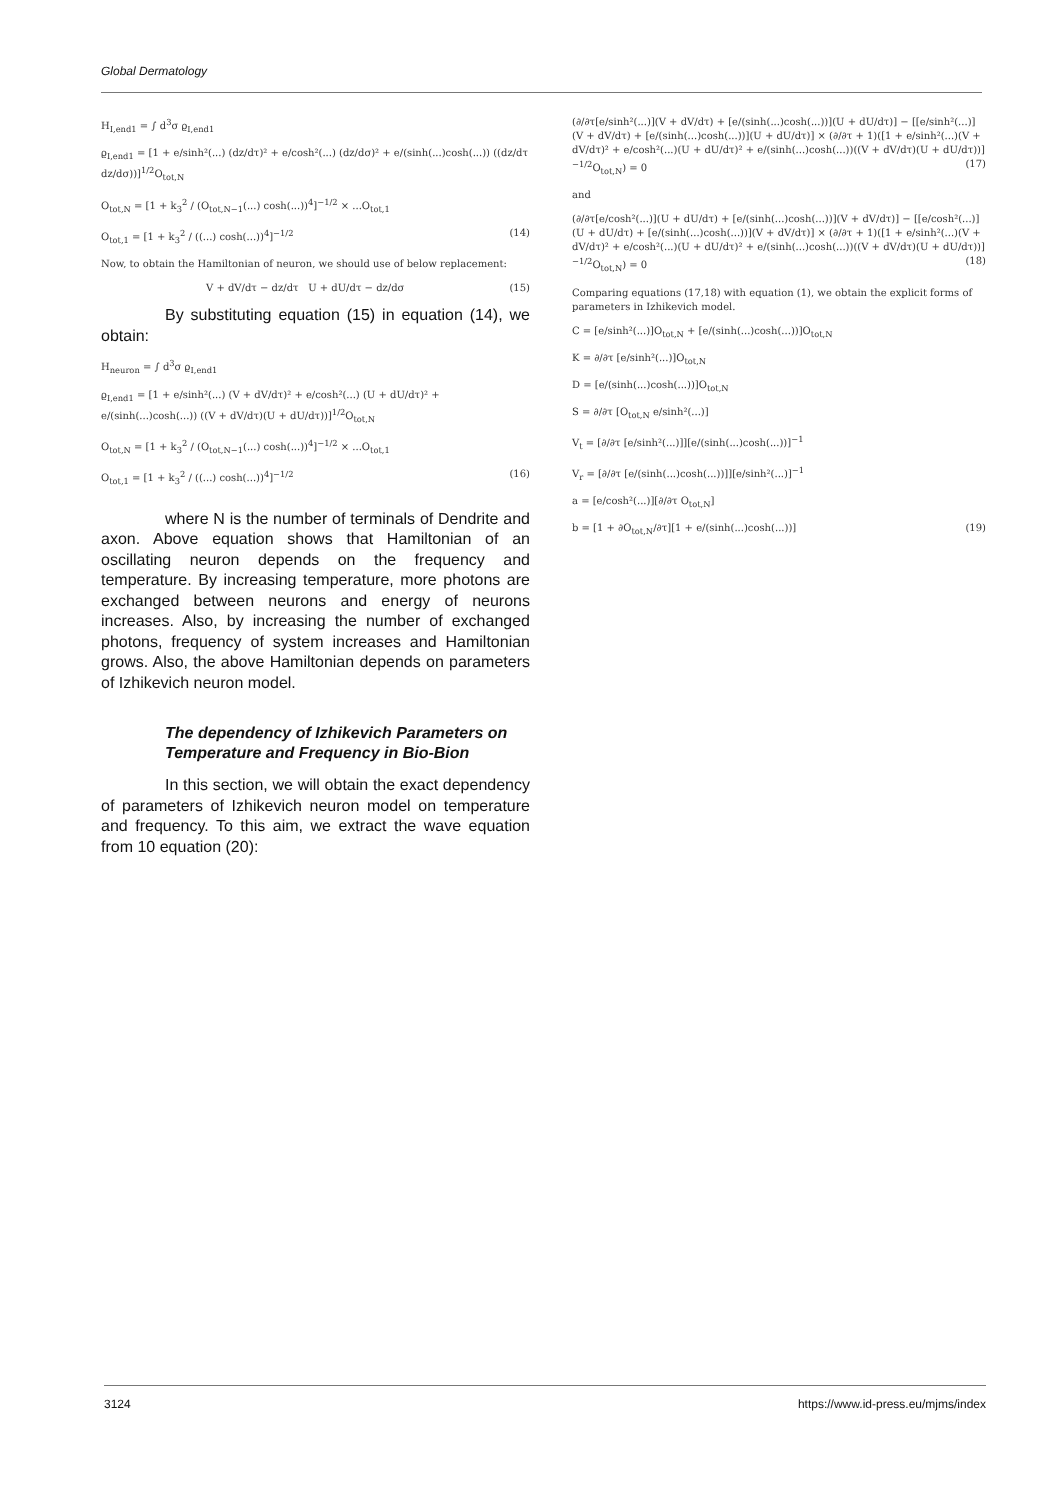Global Dermatology
H<sub>I,end1</sub> = ∫ d<sup>3</sup>σ ϱ<sub>I,end1</sub>
ϱ<sub>I,end1</sub> = [1 + e/sinh²(...) (dz/dτ)² + e/cosh²(...) (dz/dσ)² + e/(sinh(...)cosh(...)) ((dz/dτ dz/dσ))]<sup>1/2</sup>O<sub>tot,N</sub>
O<sub>tot,N</sub> = [1 + k<sub>3</sub><sup>2</sup> / (O<sub>tot,N−1</sub>(...) cosh(...))<sup>4</sup>]<sup>−1/2</sup> × ...O<sub>tot,1</sub>
O<sub>tot,1</sub> = [1 + k<sub>3</sub><sup>2</sup> / ((...) cosh(...))<sup>4</sup>]<sup>−1/2</sup> (14)
Now, to obtain the Hamiltonian of neuron, we should use of below replacement:
V + dV/dτ − dz/dτ U + dU/dτ − dz/dσ (15)
By substituting equation (15) in equation (14), we obtain:
H<sub>neuron</sub> = ∫ d<sup>3</sup>σ ϱ<sub>I,end1</sub>
ϱ<sub>I,end1</sub> = [1 + e/sinh²(...) (V + dV/dτ)² + e/cosh²(...) (U + dU/dτ)² + e/(sinh(...)cosh(...)) ((V + dV/dτ)(U + dU/dτ))]<sup>1/2</sup>O<sub>tot,N</sub>
O<sub>tot,N</sub> = [1 + k<sub>3</sub><sup>2</sup> / (O<sub>tot,N−1</sub>(...) cosh(...))<sup>4</sup>]<sup>−1/2</sup> × ...O<sub>tot,1</sub>
O<sub>tot,1</sub> = [1 + k<sub>3</sub><sup>2</sup> / ((...) cosh(...))<sup>4</sup>]<sup>−1/2</sup> (16)
where N is the number of terminals of Dendrite and axon. Above equation shows that Hamiltonian of an oscillating neuron depends on the frequency and temperature. By increasing temperature, more photons are exchanged between neurons and energy of neurons increases. Also, by increasing the number of exchanged photons, frequency of system increases and Hamiltonian grows. Also, the above Hamiltonian depends on parameters of Izhikevich neuron model.
The dependency of Izhikevich Parameters on Temperature and Frequency in Bio-Bion
In this section, we will obtain the exact dependency of parameters of Izhikevich neuron model on temperature and frequency. To this aim, we extract the wave equation from 10 equation (20):
(∂/∂τ[e/sinh²(...)](V + dV/dτ) + [e/(sinh(...)cosh(...))](U + dU/dτ)] − [[e/sinh²(...)](V + dV/dτ) + [e/(sinh(...)cosh(...))](U + dU/dτ)] × (∂/∂τ + 1)([1 + e/sinh²(...)(V + dV/dτ)² + e/cosh²(...)(U + dU/dτ)² + e/(sinh(...)cosh(...))((V + dV/dτ)(U + dU/dτ))]<sup>−1/2</sup>O<sub>tot,N</sub>) = 0 (17)
and
(∂/∂τ[e/cosh²(...)](U + dU/dτ) + [e/(sinh(...)cosh(...))](V + dV/dτ)] − [[e/cosh²(...)](U + dU/dτ) + [e/(sinh(...)cosh(...))](V + dV/dτ)] × (∂/∂τ + 1)([1 + e/sinh²(...)(V + dV/dτ)² + e/cosh²(...)(U + dU/dτ)² + e/(sinh(...)cosh(...))((V + dV/dτ)(U + dU/dτ))]<sup>−1/2</sup>O<sub>tot,N</sub>) = 0 (18)
Comparing equations (17,18) with equation (1), we obtain the explicit forms of parameters in Izhikevich model.
C = [e/sinh²(...)]O<sub>tot,N</sub> + [e/(sinh(...)cosh(...))]O<sub>tot,N</sub>
K = ∂/∂τ [e/sinh²(...)]O<sub>tot,N</sub>
D = [e/(sinh(...)cosh(...))]O<sub>tot,N</sub>
S = ∂/∂τ [O<sub>tot,N</sub> e/sinh²(...)]
V<sub>t</sub> = [∂/∂τ [e/sinh²(...)]][e/(sinh(...)cosh(...))]<sup>−1</sup>
V<sub>r</sub> = [∂/∂τ [e/(sinh(...)cosh(...))]][e/sinh²(...)]<sup>−1</sup>
a = [e/cosh²(...)][∂/∂τ O<sub>tot,N</sub>]
b = [1 + ∂O<sub>tot,N</sub>/∂τ][1 + e/(sinh(...)cosh(...))] (19)
3124
https://www.id-press.eu/mjms/index